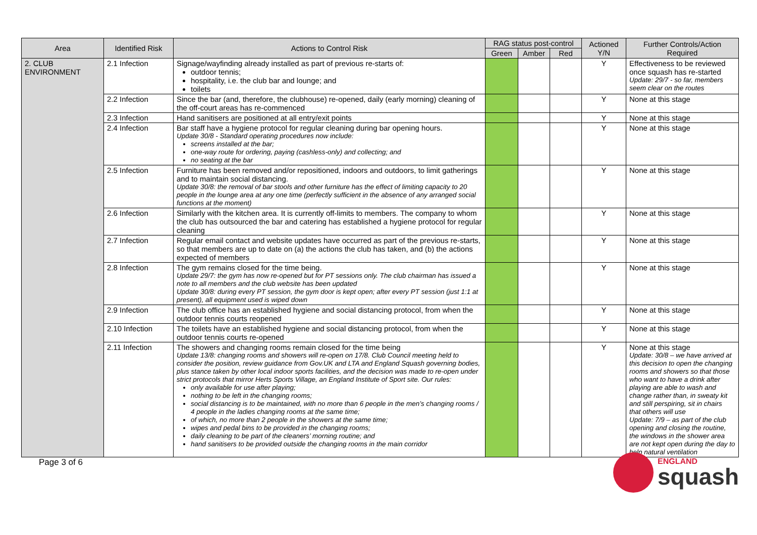| Area | Identified Risk | Actions to Control Risk | RAG status post-control | | | Actioned Y/N | Further Controls/Action Required |
| --- | --- | --- | --- | --- | --- | --- | --- |
| | | | Green | Amber | Red | | |
| 2. CLUB ENVIRONMENT | 2.1 Infection | Signage/wayfinding already installed as part of previous re-starts of: outdoor tennis; hospitality, i.e. the club bar and lounge; and toilets | | | | Y | Effectiveness to be reviewed once squash has re-started Update: 29/7 - so far, members seem clear on the routes |
| | 2.2 Infection | Since the bar (and, therefore, the clubhouse) re-opened, daily (early morning) cleaning of the off-court areas has re-commenced | | | | Y | None at this stage |
| | 2.3 Infection | Hand sanitisers are positioned at all entry/exit points | | | | Y | None at this stage |
| | 2.4 Infection | Bar staff have a hygiene protocol for regular cleaning during bar opening hours. Update 30/8 - Standard operating procedures now include: screens installed at the bar; one-way route for ordering, paying (cashless-only) and collecting; and no seating at the bar | | | | Y | None at this stage |
| | 2.5 Infection | Furniture has been removed and/or repositioned, indoors and outdoors, to limit gatherings and to maintain social distancing. Update 30/8: the removal of bar stools and other furniture has the effect of limiting capacity to 20 people in the lounge area at any one time (perfectly sufficient in the absence of any arranged social functions at the moment) | | | | Y | None at this stage |
| | 2.6 Infection | Similarly with the kitchen area. It is currently off-limits to members. The company to whom the club has outsourced the bar and catering has established a hygiene protocol for regular cleaning | | | | Y | None at this stage |
| | 2.7 Infection | Regular email contact and website updates have occurred as part of the previous re-starts, so that members are up to date on (a) the actions the club has taken, and (b) the actions expected of members | | | | Y | None at this stage |
| | 2.8 Infection | The gym remains closed for the time being. Update 29/7: the gym has now re-opened but for PT sessions only. The club chairman has issued a note to all members and the club website has been updated Update 30/8: during every PT session, the gym door is kept open; after every PT session (just 1:1 at present), all equipment used is wiped down | | | | Y | None at this stage |
| | 2.9 Infection | The club office has an established hygiene and social distancing protocol, from when the outdoor tennis courts reopened | | | | Y | None at this stage |
| | 2.10 Infection | The toilets have an established hygiene and social distancing protocol, from when the outdoor tennis courts re-opened | | | | Y | None at this stage |
| | 2.11 Infection | The showers and changing rooms remain closed for the time being Update 13/8: changing rooms and showers will re-open on 17/8. Club Council meeting held to consider the position, review guidance from Gov.UK and LTA and England Squash governing bodies, plus stance taken by other local indoor sports facilities, and the decision was made to re-open under strict protocols that mirror Herts Sports Village, an England Institute of Sport site. Our rules: only available for use after playing; nothing to be left in the changing rooms; social distancing is to be maintained, with no more than 6 people in the men’s changing rooms / 4 people in the ladies changing rooms at the same time; of which, no more than 2 people in the showers at the same time; wipes and pedal bins to be provided in the changing rooms; daily cleaning to be part of the cleaners’ morning routine; and hand sanitisers to be provided outside the changing rooms in the main corridor | | | | Y | None at this stage Update: 30/8 – we have arrived at this decision to open the changing rooms and showers so that those who want to have a drink after playing are able to wash and change rather than, in sweaty kit and still perspiring, sit in chairs that others will use Update: 7/9 – as part of the club opening and closing the routine, the windows in the shower area are not kept open during the day to help natural ventilation |
Page 3 of 6
ENGLAND
squash